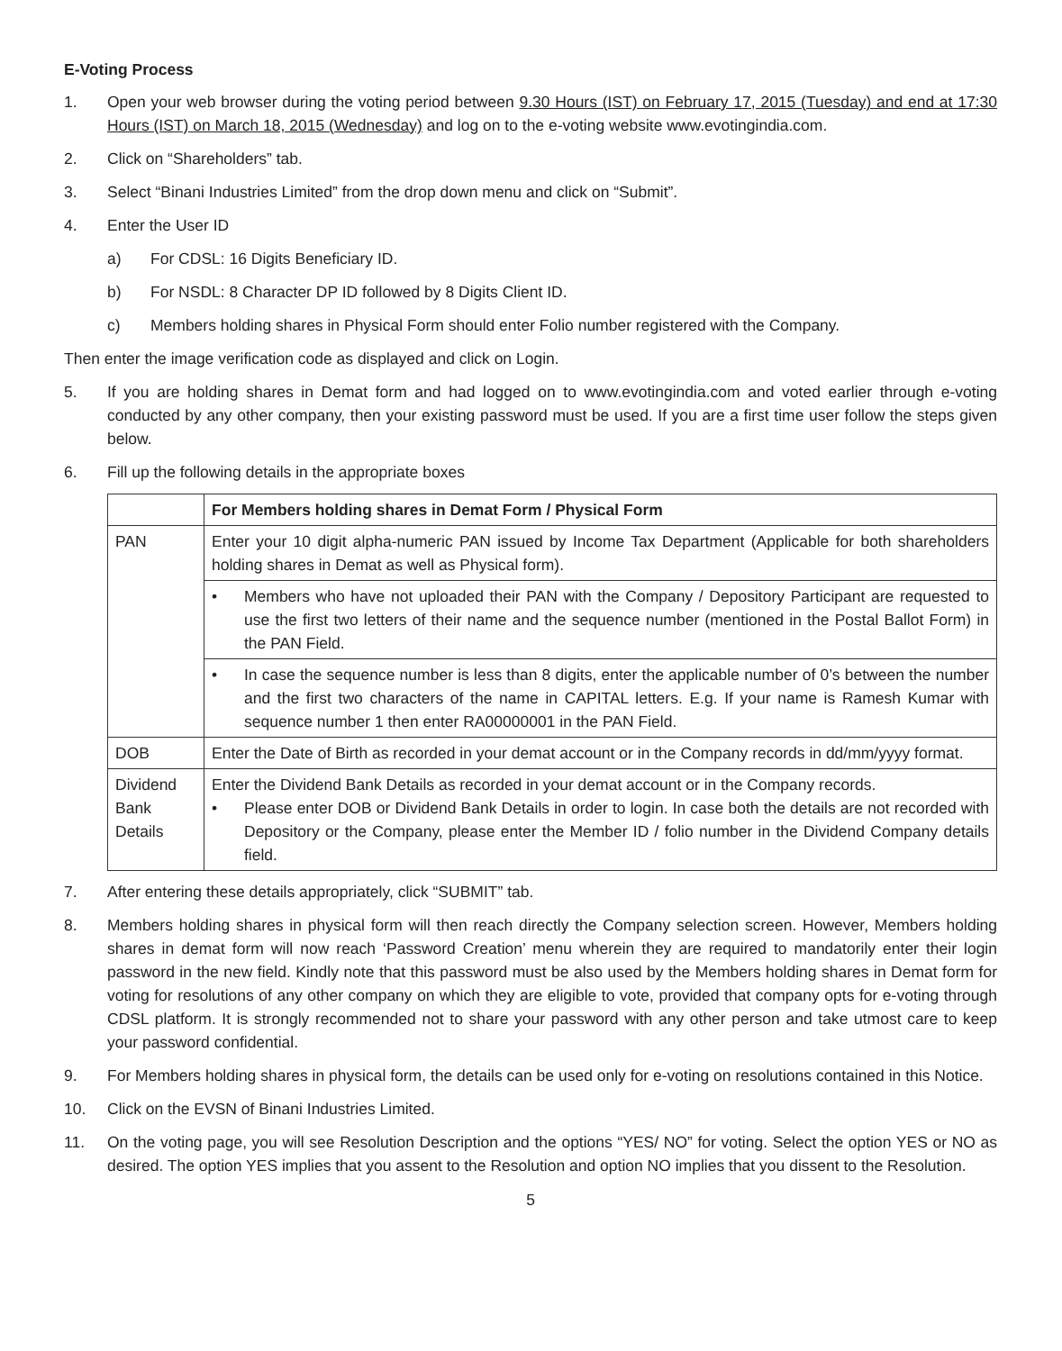E-Voting Process
1. Open your web browser during the voting period between 9.30 Hours (IST) on February 17, 2015 (Tuesday) and end at 17:30 Hours (IST) on March 18, 2015 (Wednesday) and log on to the e-voting website www.evotingindia.com.
2. Click on “Shareholders” tab.
3. Select “Binani Industries Limited” from the drop down menu and click on “Submit”.
4. Enter the User ID
a) For CDSL: 16 Digits Beneficiary ID.
b) For NSDL: 8 Character DP ID followed by 8 Digits Client ID.
c) Members holding shares in Physical Form should enter Folio number registered with the Company.
Then enter the image verification code as displayed and click on Login.
5. If you are holding shares in Demat form and had logged on to www.evotingindia.com and voted earlier through e-voting conducted by any other company, then your existing password must be used. If you are a first time user follow the steps given below.
6. Fill up the following details in the appropriate boxes
| | For Members holding shares in Demat Form / Physical Form |
| --- | --- |
| PAN | Enter your 10 digit alpha-numeric PAN issued by Income Tax Department (Applicable for both shareholders holding shares in Demat as well as Physical form). |
| | • Members who have not uploaded their PAN with the Company / Depository Participant are requested to use the first two letters of their name and the sequence number (mentioned in the Postal Ballot Form) in the PAN Field. |
| | • In case the sequence number is less than 8 digits, enter the applicable number of 0’s between the number and the first two characters of the name in CAPITAL letters. E.g. If your name is Ramesh Kumar with sequence number 1 then enter RA00000001 in the PAN Field. |
| DOB | Enter the Date of Birth as recorded in your demat account or in the Company records in dd/mm/yyyy format. |
| Dividend Bank Details | Enter the Dividend Bank Details as recorded in your demat account or in the Company records. • Please enter DOB or Dividend Bank Details in order to login. In case both the details are not recorded with Depository or the Company, please enter the Member ID / folio number in the Dividend Company details field. |
7. After entering these details appropriately, click “SUBMIT” tab.
8. Members holding shares in physical form will then reach directly the Company selection screen. However, Members holding shares in demat form will now reach ‘Password Creation’ menu wherein they are required to mandatorily enter their login password in the new field. Kindly note that this password must be also used by the Members holding shares in Demat form for voting for resolutions of any other company on which they are eligible to vote, provided that company opts for e-voting through CDSL platform. It is strongly recommended not to share your password with any other person and take utmost care to keep your password confidential.
9. For Members holding shares in physical form, the details can be used only for e-voting on resolutions contained in this Notice.
10. Click on the EVSN of Binani Industries Limited.
11. On the voting page, you will see Resolution Description and the options “YES/ NO” for voting. Select the option YES or NO as desired. The option YES implies that you assent to the Resolution and option NO implies that you dissent to the Resolution.
5